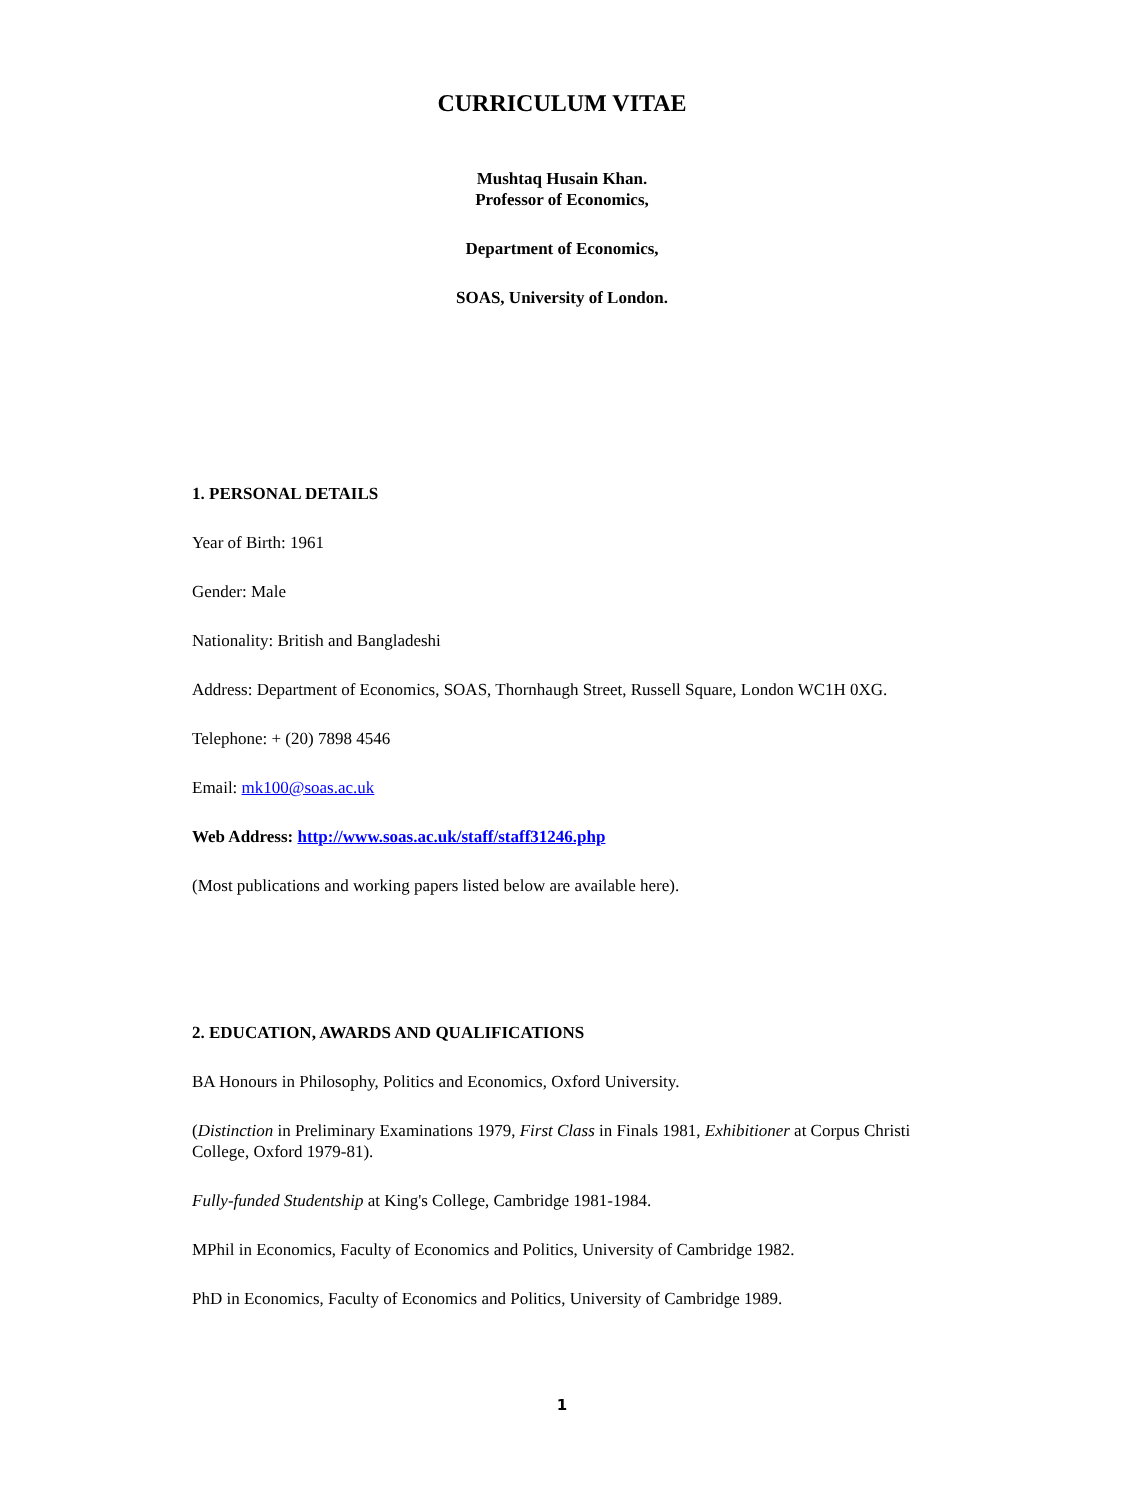CURRICULUM VITAE
Mushtaq Husain Khan.
Professor of Economics,
Department of Economics,
SOAS, University of London.
1. PERSONAL DETAILS
Year of Birth: 1961
Gender: Male
Nationality: British and Bangladeshi
Address: Department of Economics, SOAS, Thornhaugh Street, Russell Square, London WC1H 0XG.
Telephone: + (20) 7898 4546
Email: mk100@soas.ac.uk
Web Address: http://www.soas.ac.uk/staff/staff31246.php
(Most publications and working papers listed below are available here).
2. EDUCATION, AWARDS AND QUALIFICATIONS
BA Honours in Philosophy, Politics and Economics, Oxford University.
(Distinction in Preliminary Examinations 1979, First Class in Finals 1981, Exhibitioner at Corpus Christi College, Oxford 1979-81).
Fully-funded Studentship at King's College, Cambridge 1981-1984.
MPhil in Economics, Faculty of Economics and Politics, University of Cambridge 1982.
PhD in Economics, Faculty of Economics and Politics, University of Cambridge 1989.
1